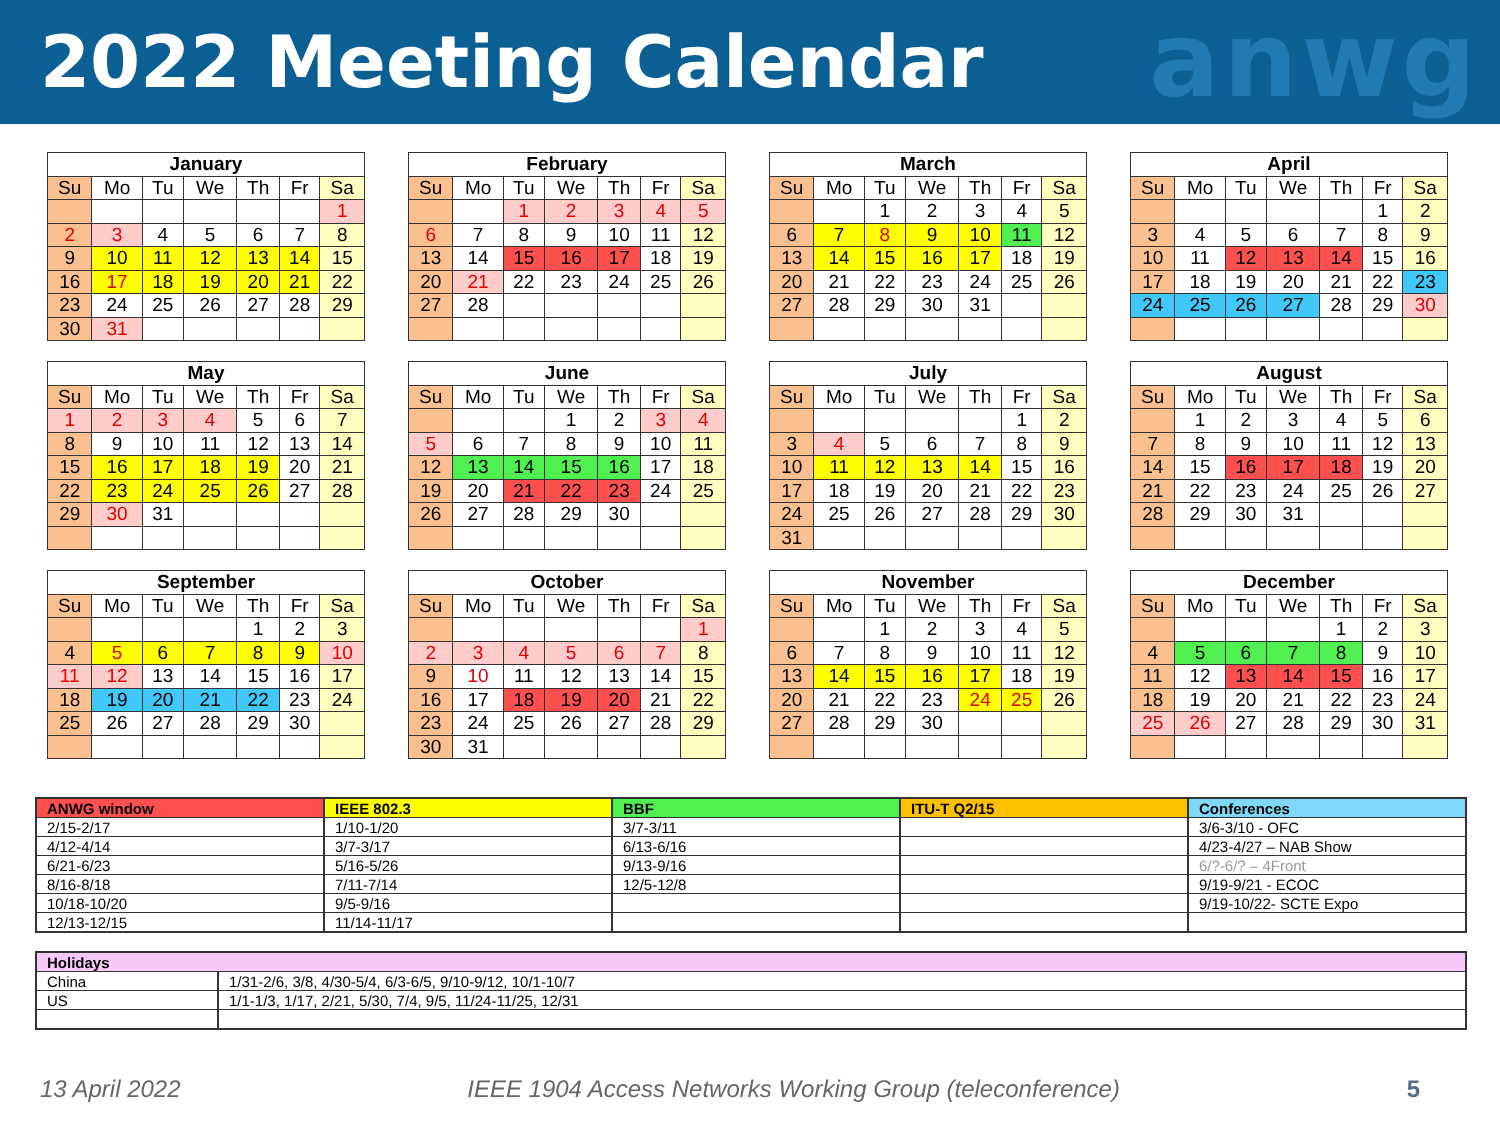2022 Meeting Calendar anwg
| January | | | | | | |
| --- | --- | --- | --- | --- | --- | --- |
| Su | Mo | Tu | We | Th | Fr | Sa |
| | | | | | | 1 |
| 2 | 3 | 4 | 5 | 6 | 7 | 8 |
| 9 | 10 | 11 | 12 | 13 | 14 | 15 |
| 16 | 17 | 18 | 19 | 20 | 21 | 22 |
| 23 | 24 | 25 | 26 | 27 | 28 | 29 |
| 30 | 31 | | | | | |
| February | | | | | | |
| --- | --- | --- | --- | --- | --- | --- |
| Su | Mo | Tu | We | Th | Fr | Sa |
| | | 1 | 2 | 3 | 4 | 5 |
| 6 | 7 | 8 | 9 | 10 | 11 | 12 |
| 13 | 14 | 15 | 16 | 17 | 18 | 19 |
| 20 | 21 | 22 | 23 | 24 | 25 | 26 |
| 27 | 28 | | | | | |
| March | | | | | | |
| --- | --- | --- | --- | --- | --- | --- |
| Su | Mo | Tu | We | Th | Fr | Sa |
| | | 1 | 2 | 3 | 4 | 5 |
| 6 | 7 | 8 | 9 | 10 | 11 | 12 |
| 13 | 14 | 15 | 16 | 17 | 18 | 19 |
| 20 | 21 | 22 | 23 | 24 | 25 | 26 |
| 27 | 28 | 29 | 30 | 31 | | |
| April | | | | | | |
| --- | --- | --- | --- | --- | --- | --- |
| Su | Mo | Tu | We | Th | Fr | Sa |
| | | | | | 1 | 2 |
| 3 | 4 | 5 | 6 | 7 | 8 | 9 |
| 10 | 11 | 12 | 13 | 14 | 15 | 16 |
| 17 | 18 | 19 | 20 | 21 | 22 | 23 |
| 24 | 25 | 26 | 27 | 28 | 29 | 30 |
| May | | | | | | |
| --- | --- | --- | --- | --- | --- | --- |
| Su | Mo | Tu | We | Th | Fr | Sa |
| 1 | 2 | 3 | 4 | 5 | 6 | 7 |
| 8 | 9 | 10 | 11 | 12 | 13 | 14 |
| 15 | 16 | 17 | 18 | 19 | 20 | 21 |
| 22 | 23 | 24 | 25 | 26 | 27 | 28 |
| 29 | 30 | 31 | | | | |
| June | | | | | | |
| --- | --- | --- | --- | --- | --- | --- |
| Su | Mo | Tu | We | Th | Fr | Sa |
| | | | 1 | 2 | 3 | 4 |
| 5 | 6 | 7 | 8 | 9 | 10 | 11 |
| 12 | 13 | 14 | 15 | 16 | 17 | 18 |
| 19 | 20 | 21 | 22 | 23 | 24 | 25 |
| 26 | 27 | 28 | 29 | 30 | | |
| July | | | | | | |
| --- | --- | --- | --- | --- | --- | --- |
| Su | Mo | Tu | We | Th | Fr | Sa |
| | | | | | 1 | 2 |
| 3 | 4 | 5 | 6 | 7 | 8 | 9 |
| 10 | 11 | 12 | 13 | 14 | 15 | 16 |
| 17 | 18 | 19 | 20 | 21 | 22 | 23 |
| 24 | 25 | 26 | 27 | 28 | 29 | 30 |
| 31 | | | | | | |
| August | | | | | | |
| --- | --- | --- | --- | --- | --- | --- |
| Su | Mo | Tu | We | Th | Fr | Sa |
| | 1 | 2 | 3 | 4 | 5 | 6 |
| 7 | 8 | 9 | 10 | 11 | 12 | 13 |
| 14 | 15 | 16 | 17 | 18 | 19 | 20 |
| 21 | 22 | 23 | 24 | 25 | 26 | 27 |
| 28 | 29 | 30 | 31 | | | |
| September | | | | | | |
| --- | --- | --- | --- | --- | --- | --- |
| Su | Mo | Tu | We | Th | Fr | Sa |
| | | | | 1 | 2 | 3 |
| 4 | 5 | 6 | 7 | 8 | 9 | 10 |
| 11 | 12 | 13 | 14 | 15 | 16 | 17 |
| 18 | 19 | 20 | 21 | 22 | 23 | 24 |
| 25 | 26 | 27 | 28 | 29 | 30 | |
| October | | | | | | |
| --- | --- | --- | --- | --- | --- | --- |
| Su | Mo | Tu | We | Th | Fr | Sa |
| | | | | | | 1 |
| 2 | 3 | 4 | 5 | 6 | 7 | 8 |
| 9 | 10 | 11 | 12 | 13 | 14 | 15 |
| 16 | 17 | 18 | 19 | 20 | 21 | 22 |
| 23 | 24 | 25 | 26 | 27 | 28 | 29 |
| 30 | 31 | | | | | |
| November | | | | | | |
| --- | --- | --- | --- | --- | --- | --- |
| Su | Mo | Tu | We | Th | Fr | Sa |
| | | 1 | 2 | 3 | 4 | 5 |
| 6 | 7 | 8 | 9 | 10 | 11 | 12 |
| 13 | 14 | 15 | 16 | 17 | 18 | 19 |
| 20 | 21 | 22 | 23 | 24 | 25 | 26 |
| 27 | 28 | 29 | 30 | | | |
| December | | | | | | |
| --- | --- | --- | --- | --- | --- | --- |
| Su | Mo | Tu | We | Th | Fr | Sa |
| | | | | 1 | 2 | 3 |
| 4 | 5 | 6 | 7 | 8 | 9 | 10 |
| 11 | 12 | 13 | 14 | 15 | 16 | 17 |
| 18 | 19 | 20 | 21 | 22 | 23 | 24 |
| 25 | 26 | 27 | 28 | 29 | 30 | 31 |
| ANWG window | IEEE 802.3 | BBF | ITU-T Q2/15 | Conferences |
| --- | --- | --- | --- | --- |
| 2/15-2/17 | 1/10-1/20 | 3/7-3/11 | | 3/6-3/10 - OFC |
| 4/12-4/14 | 3/7-3/17 | 6/13-6/16 | | 4/23-4/27 – NAB Show |
| 6/21-6/23 | 5/16-5/26 | 9/13-9/16 | | 6/?-6/? – 4Front |
| 8/16-8/18 | 7/11-7/14 | 12/5-12/8 | | 9/19-9/21 - ECOC |
| 10/18-10/20 | 9/5-9/16 | | | 9/19-10/22- SCTE Expo |
| 12/13-12/15 | 11/14-11/17 | | | |
| Holidays | |
| --- | --- |
| China | 1/31-2/6, 3/8, 4/30-5/4, 6/3-6/5, 9/10-9/12, 10/1-10/7 |
| US | 1/1-1/3, 1/17, 2/21, 5/30, 7/4, 9/5, 11/24-11/25, 12/31 |
13 April 2022 IEEE 1904 Access Networks Working Group (teleconference) 5